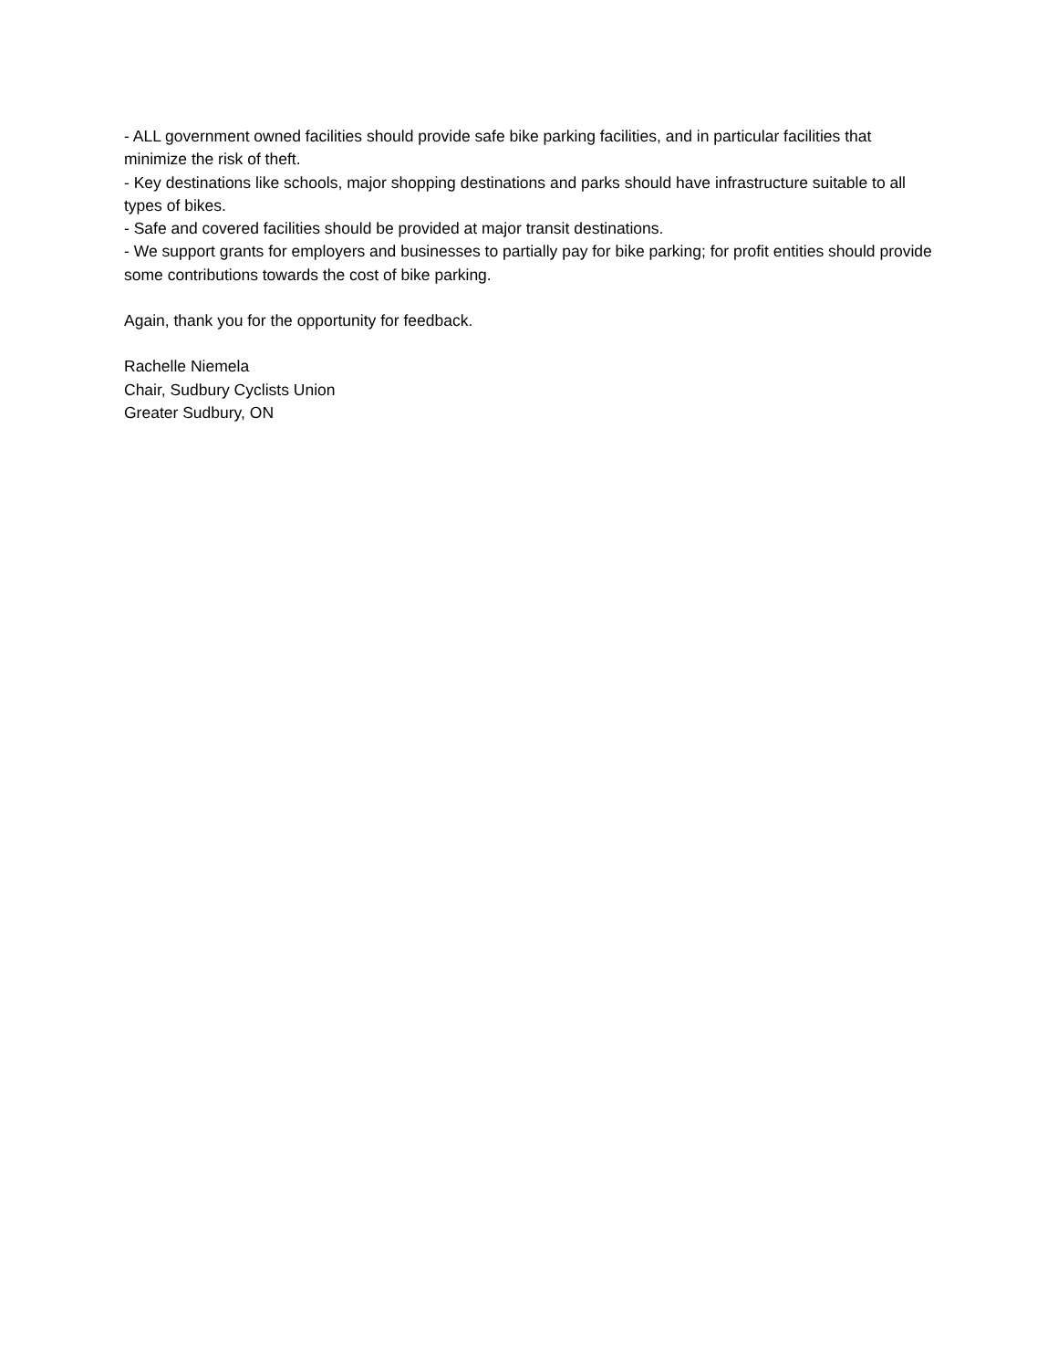- ALL government owned facilities should provide safe bike parking facilities, and in particular facilities that minimize the risk of theft.
- Key destinations like schools, major shopping destinations and parks should have infrastructure suitable to all types of bikes.
- Safe and covered facilities should be provided at major transit destinations.
- We support grants for employers and businesses to partially pay for bike parking; for profit entities should provide some contributions towards the cost of bike parking.
Again, thank you for the opportunity for feedback.
Rachelle Niemela
Chair, Sudbury Cyclists Union
Greater Sudbury, ON